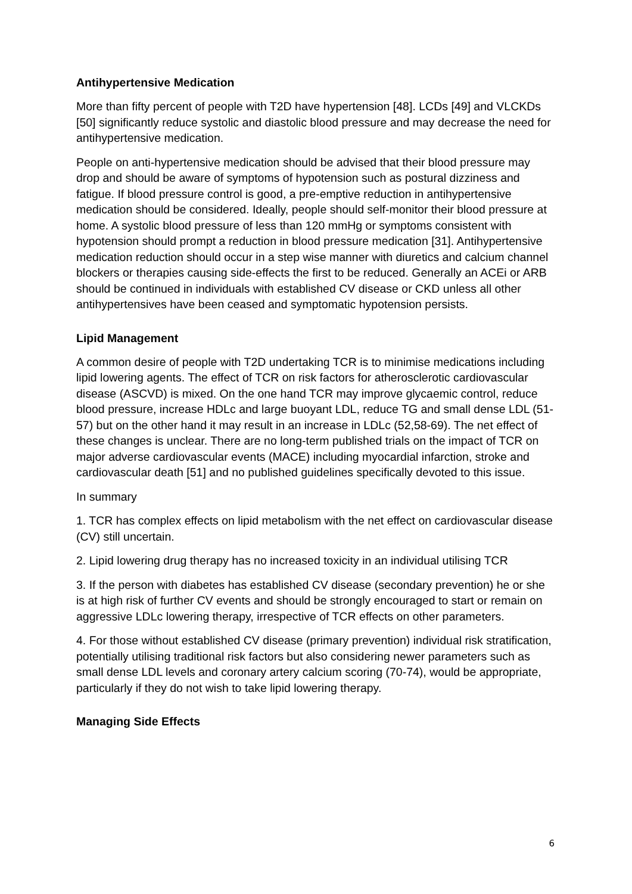Antihypertensive Medication
More than fifty percent of people with T2D have hypertension [48]. LCDs [49] and VLCKDs [50] significantly reduce systolic and diastolic blood pressure and may decrease the need for antihypertensive medication.
People on anti-hypertensive medication should be advised that their blood pressure may drop and should be aware of symptoms of hypotension such as postural dizziness and fatigue. If blood pressure control is good, a pre-emptive reduction in antihypertensive medication should be considered. Ideally, people should self-monitor their blood pressure at home. A systolic blood pressure of less than 120 mmHg or symptoms consistent with hypotension should prompt a reduction in blood pressure medication [31]. Antihypertensive medication reduction should occur in a step wise manner with diuretics and calcium channel blockers or therapies causing side-effects the first to be reduced. Generally an ACEi or ARB should be continued in individuals with established CV disease or CKD unless all other antihypertensives have been ceased and symptomatic hypotension persists.
Lipid Management
A common desire of people with T2D undertaking TCR is to minimise medications including lipid lowering agents. The effect of TCR on risk factors for atherosclerotic cardiovascular disease (ASCVD) is mixed. On the one hand TCR may improve glycaemic control, reduce blood pressure, increase HDLc and large buoyant LDL, reduce TG and small dense LDL (51-57) but on the other hand it may result in an increase in LDLc (52,58-69). The net effect of these changes is unclear. There are no long-term published trials on the impact of TCR on major adverse cardiovascular events (MACE) including myocardial infarction, stroke and cardiovascular death [51] and no published guidelines specifically devoted to this issue.
In summary
1. TCR has complex effects on lipid metabolism with the net effect on cardiovascular disease (CV) still uncertain.
2. Lipid lowering drug therapy has no increased toxicity in an individual utilising TCR
3. If the person with diabetes has established CV disease (secondary prevention) he or she is at high risk of further CV events and should be strongly encouraged to start or remain on aggressive LDLc lowering therapy, irrespective of TCR effects on other parameters.
4. For those without established CV disease (primary prevention) individual risk stratification, potentially utilising traditional risk factors but also considering newer parameters such as small dense LDL levels and coronary artery calcium scoring (70-74), would be appropriate, particularly if they do not wish to take lipid lowering therapy.
Managing Side Effects
6